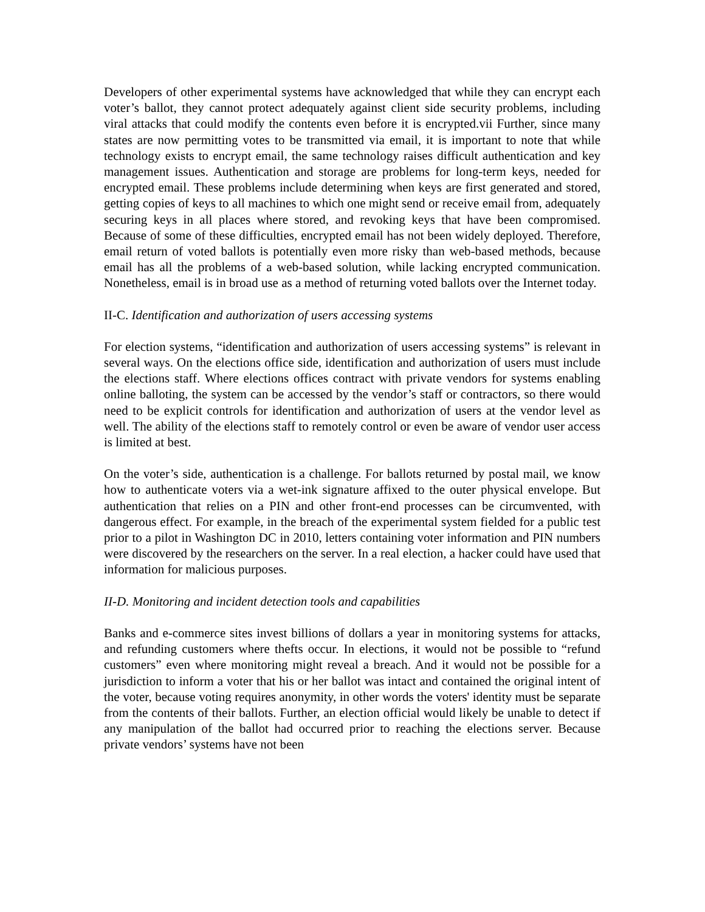Developers of other experimental systems have acknowledged that while they can encrypt each voter’s ballot, they cannot protect adequately against client side security problems, including viral attacks that could modify the contents even before it is encrypted.vii Further, since many states are now permitting votes to be transmitted via email, it is important to note that while technology exists to encrypt email, the same technology raises difficult authentication and key management issues. Authentication and storage are problems for long-term keys, needed for encrypted email. These problems include determining when keys are first generated and stored, getting copies of keys to all machines to which one might send or receive email from, adequately securing keys in all places where stored, and revoking keys that have been compromised. Because of some of these difficulties, encrypted email has not been widely deployed. Therefore, email return of voted ballots is potentially even more risky than web-based methods, because email has all the problems of a web-based solution, while lacking encrypted communication. Nonetheless, email is in broad use as a method of returning voted ballots over the Internet today.
II-C. Identification and authorization of users accessing systems
For election systems, “identification and authorization of users accessing systems” is relevant in several ways. On the elections office side, identification and authorization of users must include the elections staff. Where elections offices contract with private vendors for systems enabling online balloting, the system can be accessed by the vendor’s staff or contractors, so there would need to be explicit controls for identification and authorization of users at the vendor level as well. The ability of the elections staff to remotely control or even be aware of vendor user access is limited at best.
On the voter’s side, authentication is a challenge. For ballots returned by postal mail, we know how to authenticate voters via a wet-ink signature affixed to the outer physical envelope. But authentication that relies on a PIN and other front-end processes can be circumvented, with dangerous effect. For example, in the breach of the experimental system fielded for a public test prior to a pilot in Washington DC in 2010, letters containing voter information and PIN numbers were discovered by the researchers on the server. In a real election, a hacker could have used that information for malicious purposes.
II-D. Monitoring and incident detection tools and capabilities
Banks and e-commerce sites invest billions of dollars a year in monitoring systems for attacks, and refunding customers where thefts occur. In elections, it would not be possible to “refund customers” even where monitoring might reveal a breach. And it would not be possible for a jurisdiction to inform a voter that his or her ballot was intact and contained the original intent of the voter, because voting requires anonymity, in other words the voters' identity must be separate from the contents of their ballots. Further, an election official would likely be unable to detect if any manipulation of the ballot had occurred prior to reaching the elections server. Because private vendors’ systems have not been